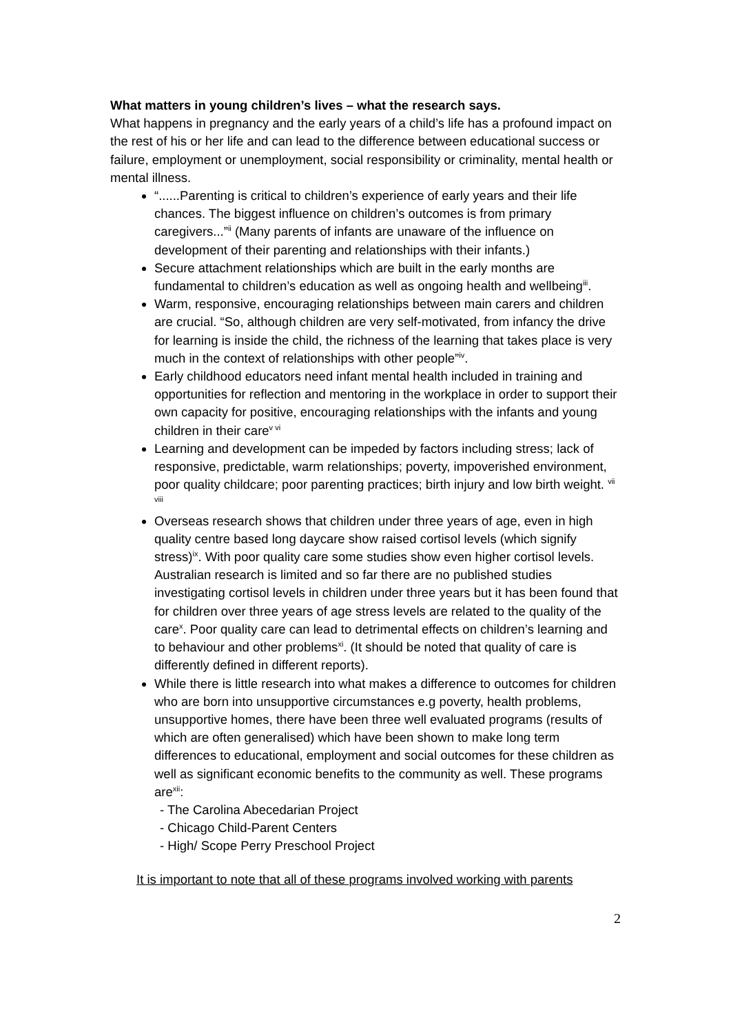What matters in young children’s lives – what the research says.
What happens in pregnancy and the early years of a child’s life has a profound impact on the rest of his or her life and can lead to the difference between educational success or failure, employment or unemployment, social responsibility or criminality, mental health or mental illness.
“......Parenting is critical to children’s experience of early years and their life chances. The biggest influence on children’s outcomes is from primary caregivers...”<sup>ii</sup> (Many parents of infants are unaware of the influence on development of their parenting and relationships with their infants.)
Secure attachment relationships which are built in the early months are fundamental to children’s education as well as ongoing health and wellbeing<sup>iii</sup>.
Warm, responsive, encouraging relationships between main carers and children are crucial. “So, although children are very self-motivated, from infancy the drive for learning is inside the child, the richness of the learning that takes place is very much in the context of relationships with other people”<sup>iv</sup>.
Early childhood educators need infant mental health included in training and opportunities for reflection and mentoring in the workplace in order to support their own capacity for positive, encouraging relationships with the infants and young children in their care<sup>v vi</sup>
Learning and development can be impeded by factors including stress; lack of responsive, predictable, warm relationships; poverty, impoverished environment, poor quality childcare; poor parenting practices; birth injury and low birth weight. <sup>vii viii</sup>
Overseas research shows that children under three years of age, even in high quality centre based long daycare show raised cortisol levels (which signify stress)<sup>ix</sup>. With poor quality care some studies show even higher cortisol levels. Australian research is limited and so far there are no published studies investigating cortisol levels in children under three years but it has been found that for children over three years of age stress levels are related to the quality of the care<sup>x</sup>. Poor quality care can lead to detrimental effects on children’s learning and to behaviour and other problems<sup>xi</sup>. (It should be noted that quality of care is differently defined in different reports).
While there is little research into what makes a difference to outcomes for children who are born into unsupportive circumstances e.g poverty, health problems, unsupportive homes, there have been three well evaluated programs (results of which are often generalised) which have been shown to make long term differences to educational, employment and social outcomes for these children as well as significant economic benefits to the community as well. These programs are<sup>xii</sup>:
- The Carolina Abecedarian Project
- Chicago Child-Parent Centers
- High/ Scope Perry Preschool Project
It is important to note that all of these programs involved working with parents
2